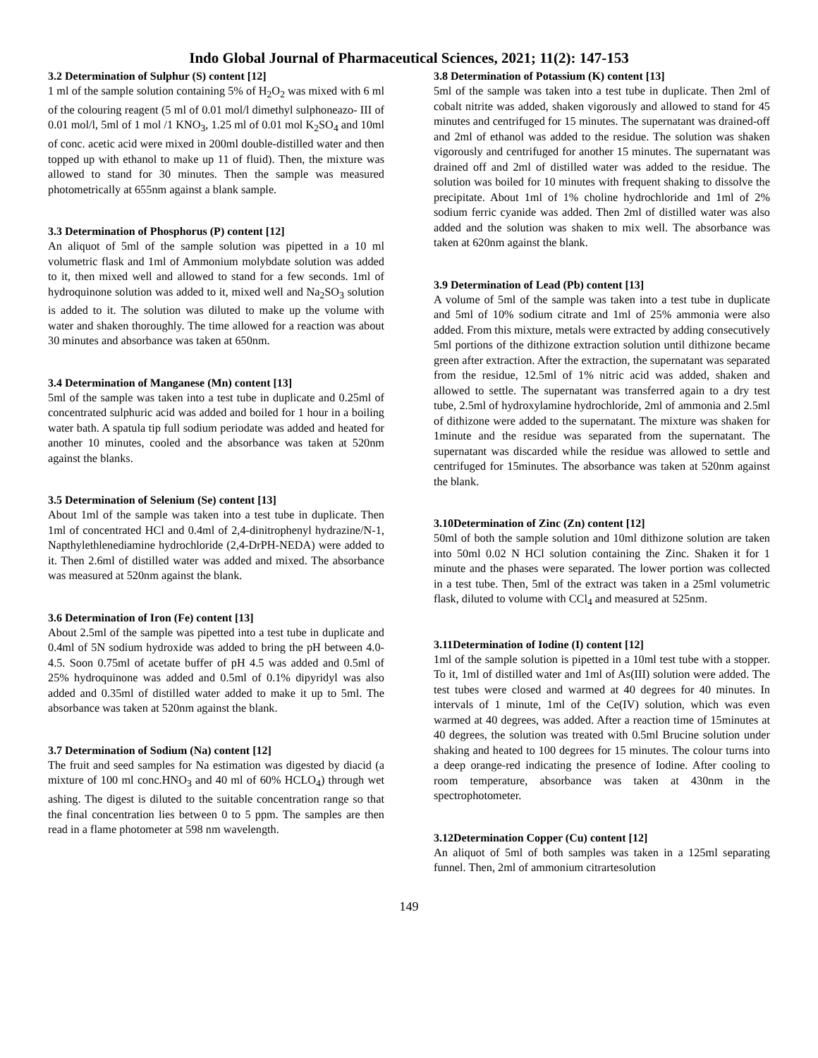Indo Global Journal of Pharmaceutical Sciences, 2021; 11(2): 147-153
3.2 Determination of Sulphur (S) content [12]
1 ml of the sample solution containing 5% of H<sub>2</sub>O<sub>2</sub> was mixed with 6 ml of the colouring reagent (5 ml of 0.01 mol/l dimethyl sulphoneazo- III of 0.01 mol/l, 5ml of 1 mol /1 KNO<sub>3</sub>, 1.25 ml of 0.01 mol K<sub>2</sub>SO<sub>4</sub> and 10ml of conc. acetic acid were mixed in 200ml double-distilled water and then topped up with ethanol to make up 11 of fluid). Then, the mixture was allowed to stand for 30 minutes. Then the sample was measured photometrically at 655nm against a blank sample.
3.3 Determination of Phosphorus (P) content [12]
An aliquot of 5ml of the sample solution was pipetted in a 10 ml volumetric flask and 1ml of Ammonium molybdate solution was added to it, then mixed well and allowed to stand for a few seconds. 1ml of hydroquinone solution was added to it, mixed well and Na<sub>2</sub>SO<sub>3</sub> solution is added to it. The solution was diluted to make up the volume with water and shaken thoroughly. The time allowed for a reaction was about 30 minutes and absorbance was taken at 650nm.
3.4 Determination of Manganese (Mn) content [13]
5ml of the sample was taken into a test tube in duplicate and 0.25ml of concentrated sulphuric acid was added and boiled for 1 hour in a boiling water bath. A spatula tip full sodium periodate was added and heated for another 10 minutes, cooled and the absorbance was taken at 520nm against the blanks.
3.5 Determination of Selenium (Se) content [13]
About 1ml of the sample was taken into a test tube in duplicate. Then 1ml of concentrated HCl and 0.4ml of 2,4-dinitrophenyl hydrazine/N-1, Napthylethlenediamine hydrochloride (2,4-DrPH-NEDA) were added to it. Then 2.6ml of distilled water was added and mixed. The absorbance was measured at 520nm against the blank.
3.6 Determination of Iron (Fe) content [13]
About 2.5ml of the sample was pipetted into a test tube in duplicate and 0.4ml of 5N sodium hydroxide was added to bring the pH between 4.0-4.5. Soon 0.75ml of acetate buffer of pH 4.5 was added and 0.5ml of 25% hydroquinone was added and 0.5ml of 0.1% dipyridyl was also added and 0.35ml of distilled water added to make it up to 5ml. The absorbance was taken at 520nm against the blank.
3.7 Determination of Sodium (Na) content [12]
The fruit and seed samples for Na estimation was digested by diacid (a mixture of 100 ml conc.HNO<sub>3</sub> and 40 ml of 60% HCLO<sub>4</sub>) through wet ashing. The digest is diluted to the suitable concentration range so that the final concentration lies between 0 to 5 ppm. The samples are then read in a flame photometer at 598 nm wavelength.
3.8 Determination of Potassium (K) content [13]
5ml of the sample was taken into a test tube in duplicate. Then 2ml of cobalt nitrite was added, shaken vigorously and allowed to stand for 45 minutes and centrifuged for 15 minutes. The supernatant was drained-off and 2ml of ethanol was added to the residue. The solution was shaken vigorously and centrifuged for another 15 minutes. The supernatant was drained off and 2ml of distilled water was added to the residue. The solution was boiled for 10 minutes with frequent shaking to dissolve the precipitate. About 1ml of 1% choline hydrochloride and 1ml of 2% sodium ferric cyanide was added. Then 2ml of distilled water was also added and the solution was shaken to mix well. The absorbance was taken at 620nm against the blank.
3.9 Determination of Lead (Pb) content [13]
A volume of 5ml of the sample was taken into a test tube in duplicate and 5ml of 10% sodium citrate and 1ml of 25% ammonia were also added. From this mixture, metals were extracted by adding consecutively 5ml portions of the dithizone extraction solution until dithizone became green after extraction. After the extraction, the supernatant was separated from the residue, 12.5ml of 1% nitric acid was added, shaken and allowed to settle. The supernatant was transferred again to a dry test tube, 2.5ml of hydroxylamine hydrochloride, 2ml of ammonia and 2.5ml of dithizone were added to the supernatant. The mixture was shaken for 1minute and the residue was separated from the supernatant. The supernatant was discarded while the residue was allowed to settle and centrifuged for 15minutes. The absorbance was taken at 520nm against the blank.
3.10Determination of Zinc (Zn) content [12]
50ml of both the sample solution and 10ml dithizone solution are taken into 50ml 0.02 N HCl solution containing the Zinc. Shaken it for 1 minute and the phases were separated. The lower portion was collected in a test tube. Then, 5ml of the extract was taken in a 25ml volumetric flask, diluted to volume with CCl<sub>4</sub> and measured at 525nm.
3.11Determination of Iodine (I) content [12]
1ml of the sample solution is pipetted in a 10ml test tube with a stopper. To it, 1ml of distilled water and 1ml of As(III) solution were added. The test tubes were closed and warmed at 40 degrees for 40 minutes. In intervals of 1 minute, 1ml of the Ce(IV) solution, which was even warmed at 40 degrees, was added. After a reaction time of 15minutes at 40 degrees, the solution was treated with 0.5ml Brucine solution under shaking and heated to 100 degrees for 15 minutes. The colour turns into a deep orange-red indicating the presence of Iodine. After cooling to room temperature, absorbance was taken at 430nm in the spectrophotometer.
3.12Determination Copper (Cu) content [12]
An aliquot of 5ml of both samples was taken in a 125ml separating funnel. Then, 2ml of ammonium citrartesolution
149